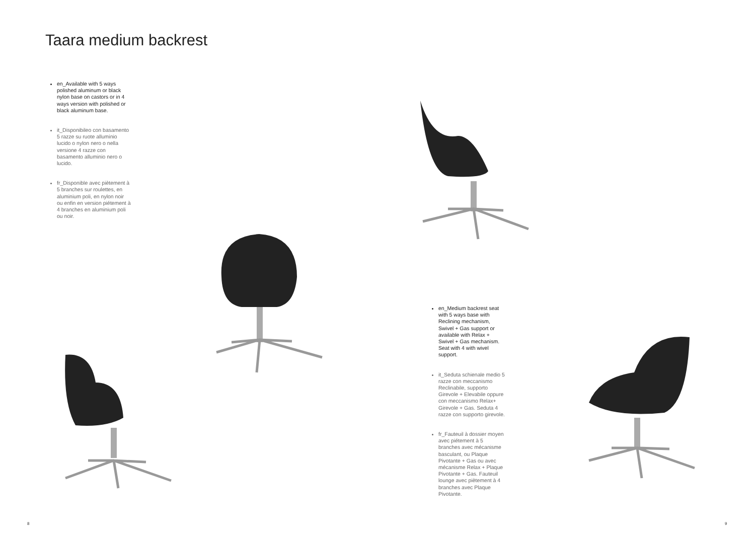Taara medium backrest
en_Available with 5 ways polished aluminum or black nylon base on castors or in 4 ways version with polished or black aluminum base.
it_Disponibileo con basamento 5 razze su ruote alluminio lucido o nylon nero o nella versione 4 razze con basamento alluminio nero o lucido.
fr_Disponible avec piètement à 5 branches sur roulettes, en aluminium poli, en nylon noir ou enfin en version piétement à 4 branches en aluminium poli ou noir.
en_Medium backrest seat with 5 ways base with Reclining mechanism, Swivel + Gas support or available with Relax + Swivel + Gas mechanism. Seat with 4 with wivel support.
it_Seduta schienale medio 5 razze con meccanismo Reclinabile, supporto Girevole + Elevabile oppure con meccanismo Relax+ Girevole + Gas. Seduta 4 razze con supporto girevole.
fr_Fauteuil à dossier moyen avec piétement à 5 branches avec mécanisme basculant, ou Plaque Pivotante + Gas ou avec mécanisme Relax + Plaque Pivotante + Gas. Fauteuil lounge avec piètement à 4 branches avec Plaque Pivotante.
8 9